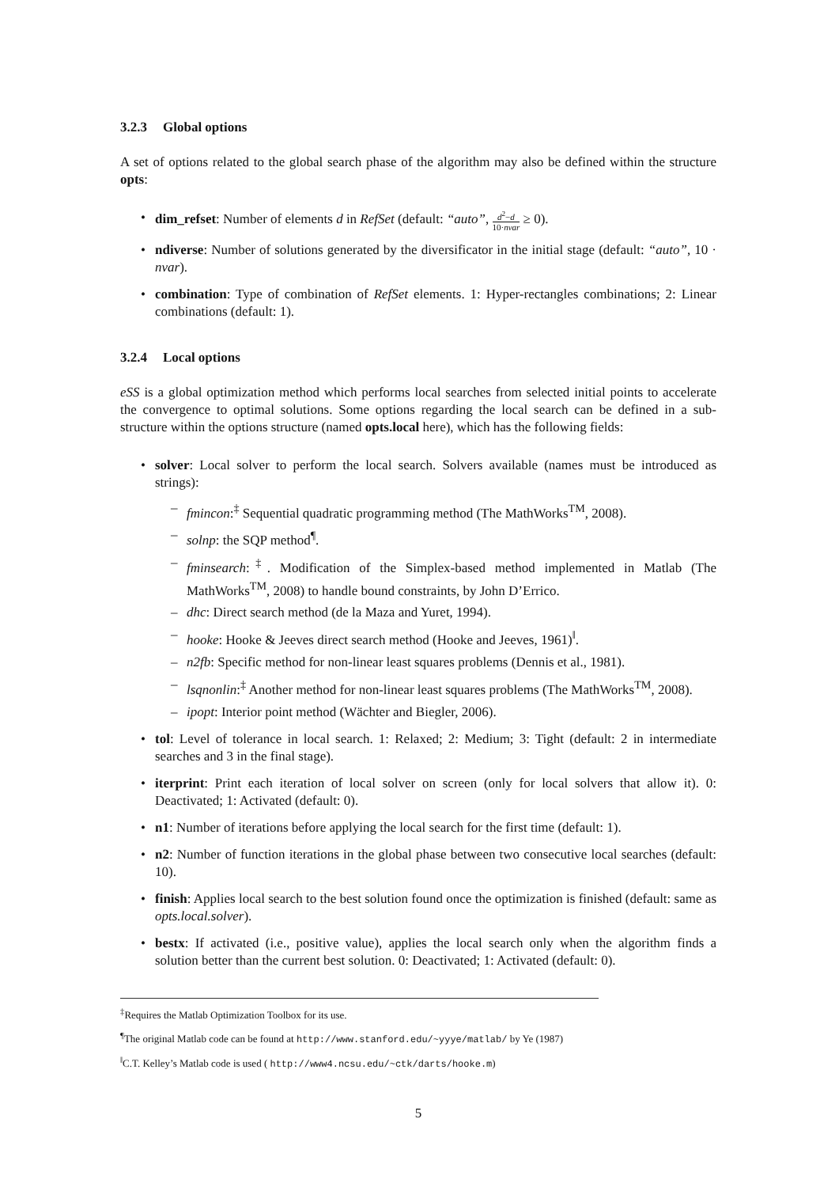3.2.3 Global options
A set of options related to the global search phase of the algorithm may also be defined within the structure opts:
• dim_refset: Number of elements d in RefSet (default: “auto”, d<sup>2</sup>−d 10·nvar ≥ 0).
• ndiverse: Number of solutions generated by the diversificator in the initial stage (default: “auto”, 10 · nvar).
• combination: Type of combination of RefSet elements. 1: Hyper-rectangles combinations; 2: Linear combinations (default: 1).
3.2.4 Local options
eSS is a global optimization method which performs local searches from selected initial points to accelerate the convergence to optimal solutions. Some options regarding the local search can be defined in a sub-structure within the options structure (named opts.local here), which has the following fields:
• solver: Local solver to perform the local search. Solvers available (names must be introduced as strings):
– fmincon:<sup>‡</sup> Sequential quadratic programming method (The MathWorks<sup>TM</sup>, 2008).
– solnp: the SQP method<sup>¶</sup>.
– fminsearch:<sup>‡</sup>. Modification of the Simplex-based method implemented in Matlab (The MathWorks<sup>TM</sup>, 2008) to handle bound constraints, by John D’Errico.
– dhc: Direct search method (de la Maza and Yuret, 1994).
– hooke: Hooke & Jeeves direct search method (Hooke and Jeeves, 1961)<sup>‖</sup>.
– n2fb: Specific method for non-linear least squares problems (Dennis et al., 1981).
– lsqnonlin:<sup>‡</sup> Another method for non-linear least squares problems (The MathWorks<sup>TM</sup>, 2008).
– ipopt: Interior point method (Wächter and Biegler, 2006).
• tol: Level of tolerance in local search. 1: Relaxed; 2: Medium; 3: Tight (default: 2 in intermediate searches and 3 in the final stage).
• iterprint: Print each iteration of local solver on screen (only for local solvers that allow it). 0: Deactivated; 1: Activated (default: 0).
• n1: Number of iterations before applying the local search for the first time (default: 1).
• n2: Number of function iterations in the global phase between two consecutive local searches (default: 10).
• finish: Applies local search to the best solution found once the optimization is finished (default: same as opts.local.solver).
• bestx: If activated (i.e., positive value), applies the local search only when the algorithm finds a solution better than the current best solution. 0: Deactivated; 1: Activated (default: 0).
<sup>‡</sup> Requires the Matlab Optimization Toolbox for its use.
<sup>¶</sup> The original Matlab code can be found at http://www.stanford.edu/~yyye/matlab/ by Ye (1987)
<sup>‖</sup> C.T. Kelley’s Matlab code is used ( http://www4.ncsu.edu/~ctk/darts/hooke.m)
5